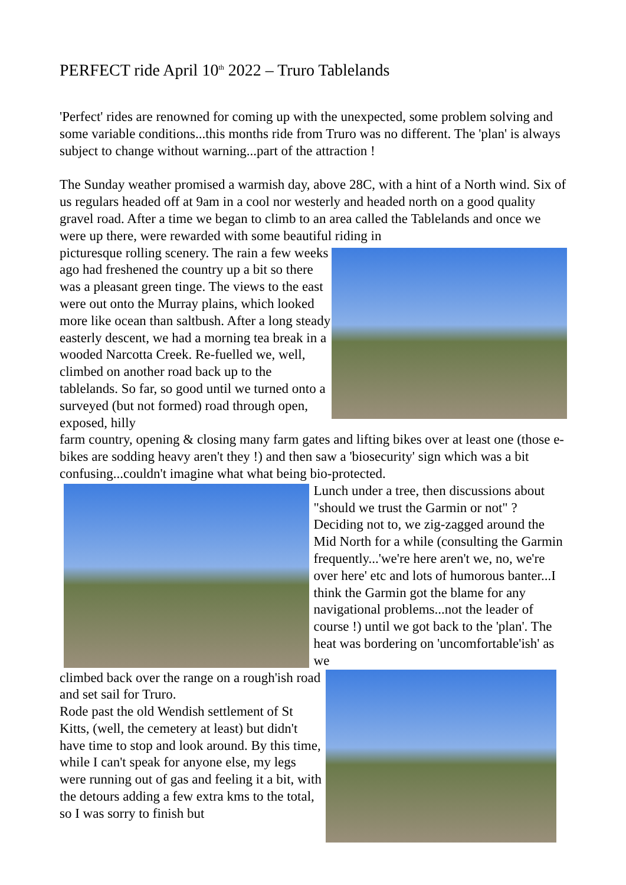PERFECT ride April 10<sup>th</sup> 2022 – Truro Tablelands
'Perfect' rides are renowned for coming up with the unexpected, some problem solving and some variable conditions...this months ride from Truro was no different. The 'plan' is always subject to change without warning...part of the attraction !
The Sunday weather promised a warmish day, above 28C, with a hint of a North wind. Six of us regulars headed off at 9am in a cool nor westerly and headed north on a good quality gravel road. After a time we began to climb to an area called the Tablelands and once we were up there, were rewarded with some beautiful riding in
picturesque rolling scenery. The rain a few weeks ago had freshened the country up a bit so there was a pleasant green tinge. The views to the east were out onto the Murray plains, which looked more like ocean than saltbush. After a long steady easterly descent, we had a morning tea break in a wooded Narcotta Creek. Re-fuelled we, well, climbed on another road back up to the tablelands. So far, so good until we turned onto a surveyed (but not formed) road through open, exposed, hilly
farm country, opening & closing many farm gates and lifting bikes over at least one (those e-bikes are sodding heavy aren't they !) and then saw a 'biosecurity' sign which was a bit confusing...couldn't imagine what what being bio-protected.
Lunch under a tree, then discussions about "should we trust the Garmin or not" ? Deciding not to, we zig-zagged around the Mid North for a while (consulting the Garmin frequently...'we're here aren't we, no, we're over here' etc and lots of humorous banter...I think the Garmin got the blame for any navigational problems...not the leader of course !) until we got back to the 'plan'. The heat was bordering on 'uncomfortable'ish' as we
climbed back over the range on a rough'ish road and set sail for Truro.
Rode past the old Wendish settlement of St Kitts, (well, the cemetery at least) but didn't have time to stop and look around. By this time, while I can't speak for anyone else, my legs were running out of gas and feeling it a bit, with the detours adding a few extra kms to the total, so I was sorry to finish but